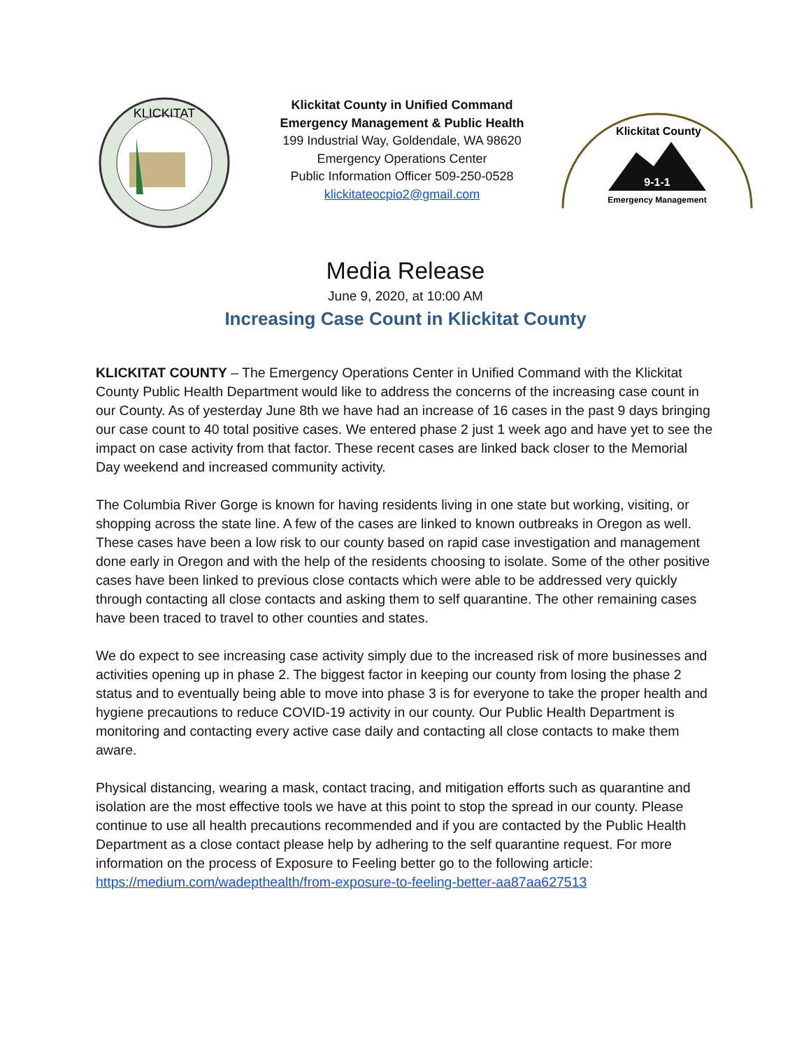KLICKITAT
Klickitat County in Unified Command
Emergency Management & Public Health
199 Industrial Way, Goldendale, WA 98620
Emergency Operations Center
Public Information Officer 509-250-0528
klickitateocpio2@gmail.com
Klickitat County
9-1-1
Emergency Management
Media Release
June 9, 2020, at 10:00 AM
Increasing Case Count in Klickitat County
KLICKITAT COUNTY – The Emergency Operations Center in Unified Command with the Klickitat County Public Health Department would like to address the concerns of the increasing case count in our County. As of yesterday June 8th we have had an increase of 16 cases in the past 9 days bringing our case count to 40 total positive cases. We entered phase 2 just 1 week ago and have yet to see the impact on case activity from that factor. These recent cases are linked back closer to the Memorial Day weekend and increased community activity.
The Columbia River Gorge is known for having residents living in one state but working, visiting, or shopping across the state line. A few of the cases are linked to known outbreaks in Oregon as well. These cases have been a low risk to our county based on rapid case investigation and management done early in Oregon and with the help of the residents choosing to isolate. Some of the other positive cases have been linked to previous close contacts which were able to be addressed very quickly through contacting all close contacts and asking them to self quarantine. The other remaining cases have been traced to travel to other counties and states.
We do expect to see increasing case activity simply due to the increased risk of more businesses and activities opening up in phase 2. The biggest factor in keeping our county from losing the phase 2 status and to eventually being able to move into phase 3 is for everyone to take the proper health and hygiene precautions to reduce COVID-19 activity in our county. Our Public Health Department is monitoring and contacting every active case daily and contacting all close contacts to make them aware.
Physical distancing, wearing a mask, contact tracing, and mitigation efforts such as quarantine and isolation are the most effective tools we have at this point to stop the spread in our county. Please continue to use all health precautions recommended and if you are contacted by the Public Health Department as a close contact please help by adhering to the self quarantine request. For more information on the process of Exposure to Feeling better go to the following article: https://medium.com/wadepthealth/from-exposure-to-feeling-better-aa87aa627513